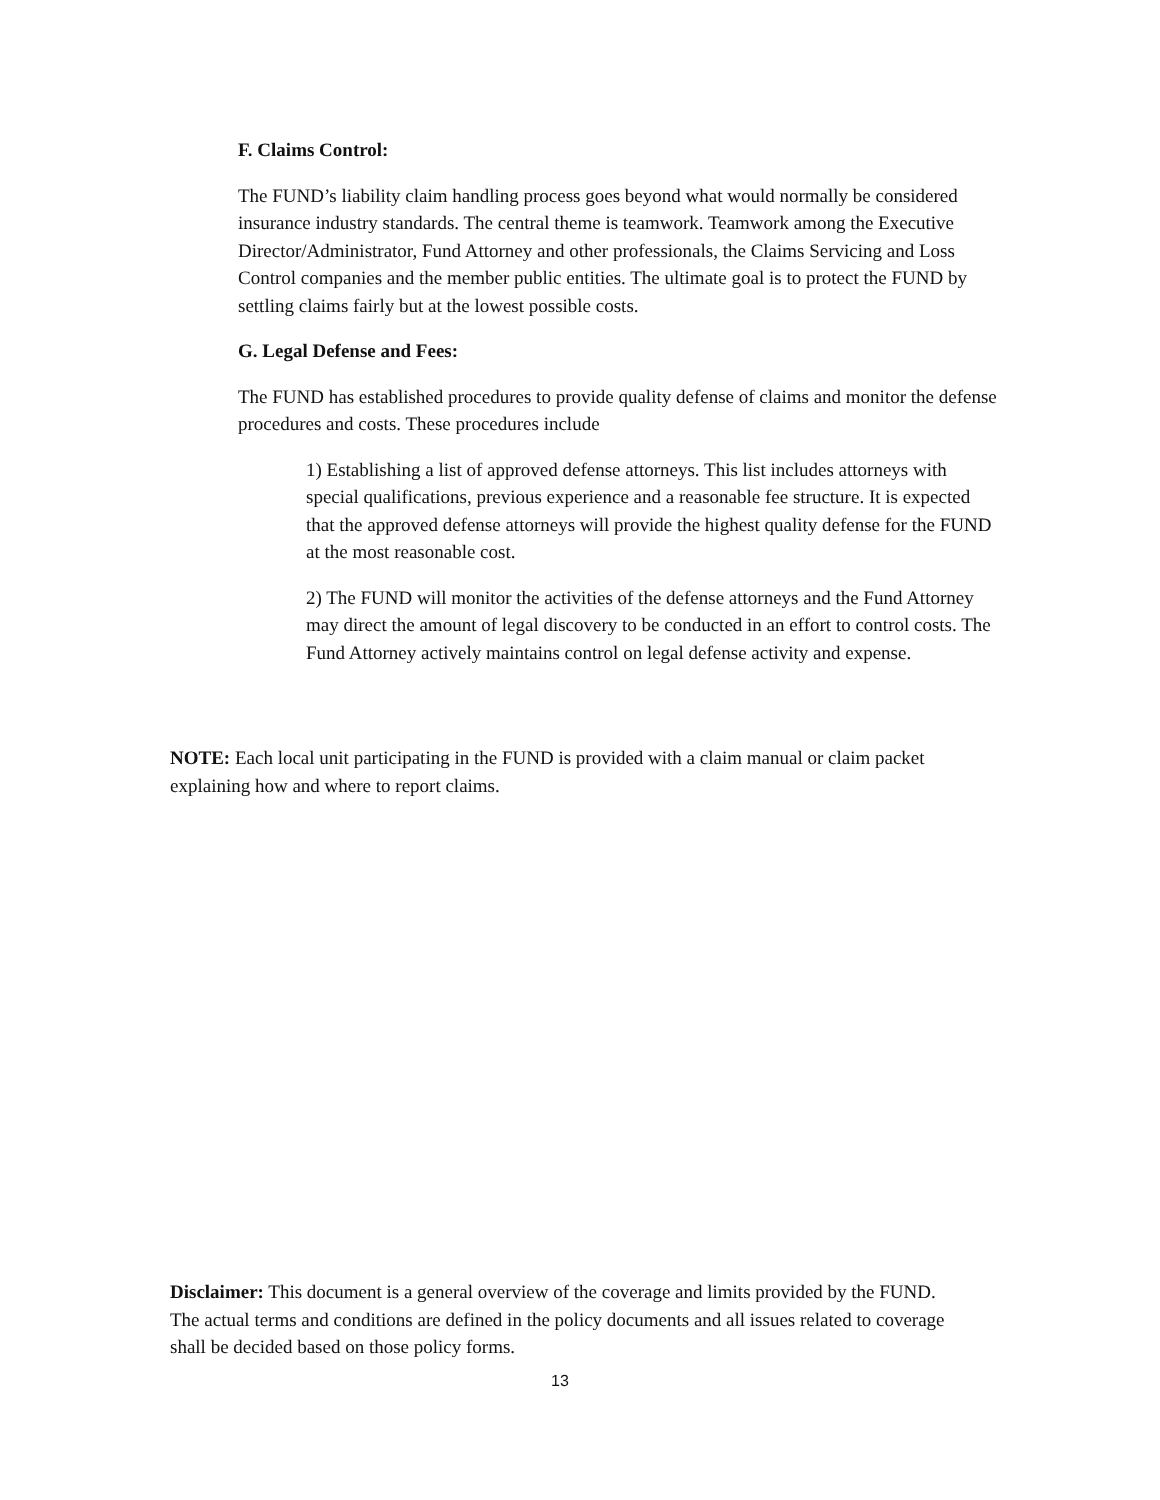F. Claims Control:
The FUND’s liability claim handling process goes beyond what would normally be considered insurance industry standards. The central theme is teamwork. Teamwork among the Executive Director/Administrator, Fund Attorney and other professionals, the Claims Servicing and Loss Control companies and the member public entities. The ultimate goal is to protect the FUND by settling claims fairly but at the lowest possible costs.
G. Legal Defense and Fees:
The FUND has established procedures to provide quality defense of claims and monitor the defense procedures and costs. These procedures include
1) Establishing a list of approved defense attorneys. This list includes attorneys with special qualifications, previous experience and a reasonable fee structure. It is expected that the approved defense attorneys will provide the highest quality defense for the FUND at the most reasonable cost.
2) The FUND will monitor the activities of the defense attorneys and the Fund Attorney may direct the amount of legal discovery to be conducted in an effort to control costs. The Fund Attorney actively maintains control on legal defense activity and expense.
NOTE: Each local unit participating in the FUND is provided with a claim manual or claim packet explaining how and where to report claims.
Disclaimer: This document is a general overview of the coverage and limits provided by the FUND. The actual terms and conditions are defined in the policy documents and all issues related to coverage shall be decided based on those policy forms.
13